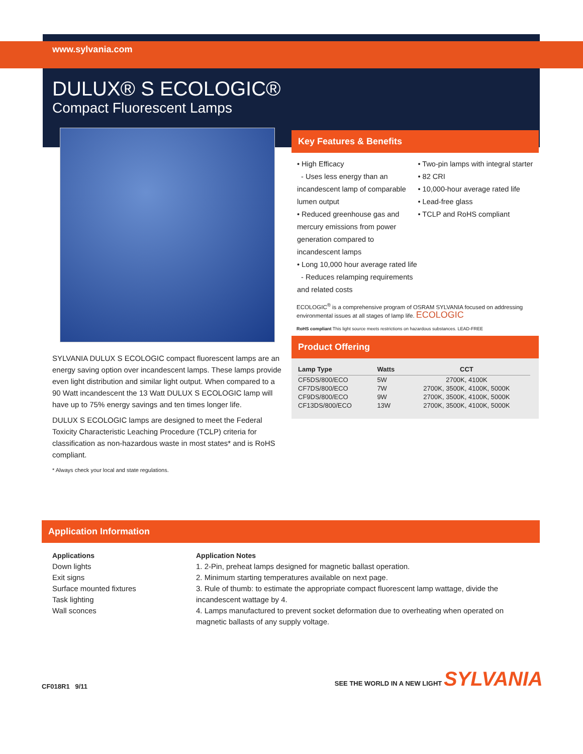www.sylvania.com
DULUX® S ECOLOGIC®
Compact Fluorescent Lamps
SYLVANIA DULUX S ECOLOGIC compact fluorescent lamps are an energy saving option over incandescent lamps. These lamps provide even light distribution and similar light output. When compared to a 90 Watt incandescent the 13 Watt DULUX S ECOLOGIC lamp will have up to 75% energy savings and ten times longer life.
DULUX S ECOLOGIC lamps are designed to meet the Federal Toxicity Characteristic Leaching Procedure (TCLP) criteria for classification as non-hazardous waste in most states* and is RoHS compliant.
* Always check your local and state regulations.
Key Features & Benefits
• High Efficacy
- Uses less energy than an incandescent lamp of comparable lumen output
• Reduced greenhouse gas and mercury emissions from power generation compared to incandescent lamps
• Long 10,000 hour average rated life
- Reduces relamping requirements and related costs
• Two-pin lamps with integral starter
• 82 CRI
• 10,000-hour average rated life
• Lead-free glass
• TCLP and RoHS compliant
ECOLOGIC<sup>®</sup> is a comprehensive program of OSRAM SYLVANIA focused on addressing environmental issues at all stages of lamp life. ECOLOGIC
RoHS compliant This light source meets restrictions on hazardous substances. LEAD-FREE
Product Offering
| Lamp Type | Watts | CCT |
| --- | --- | --- |
| CF5DS/800/ECO | 5W | 2700K, 4100K |
| CF7DS/800/ECO | 7W | 2700K, 3500K, 4100K, 5000K |
| CF9DS/800/ECO | 9W | 2700K, 3500K, 4100K, 5000K |
| CF13DS/800/ECO | 13W | 2700K, 3500K, 4100K, 5000K |
Application Information
Applications
Down lights
Exit signs
Surface mounted fixtures
Task lighting
Wall sconces
Application Notes
1. 2-Pin, preheat lamps designed for magnetic ballast operation.
2. Minimum starting temperatures available on next page.
3. Rule of thumb: to estimate the appropriate compact fluorescent lamp wattage, divide the incandescent wattage by 4.
4. Lamps manufactured to prevent socket deformation due to overheating when operated on magnetic ballasts of any supply voltage.
CF018R1 9/11 SEE THE WORLD IN A NEW LIGHT SYLVANIA